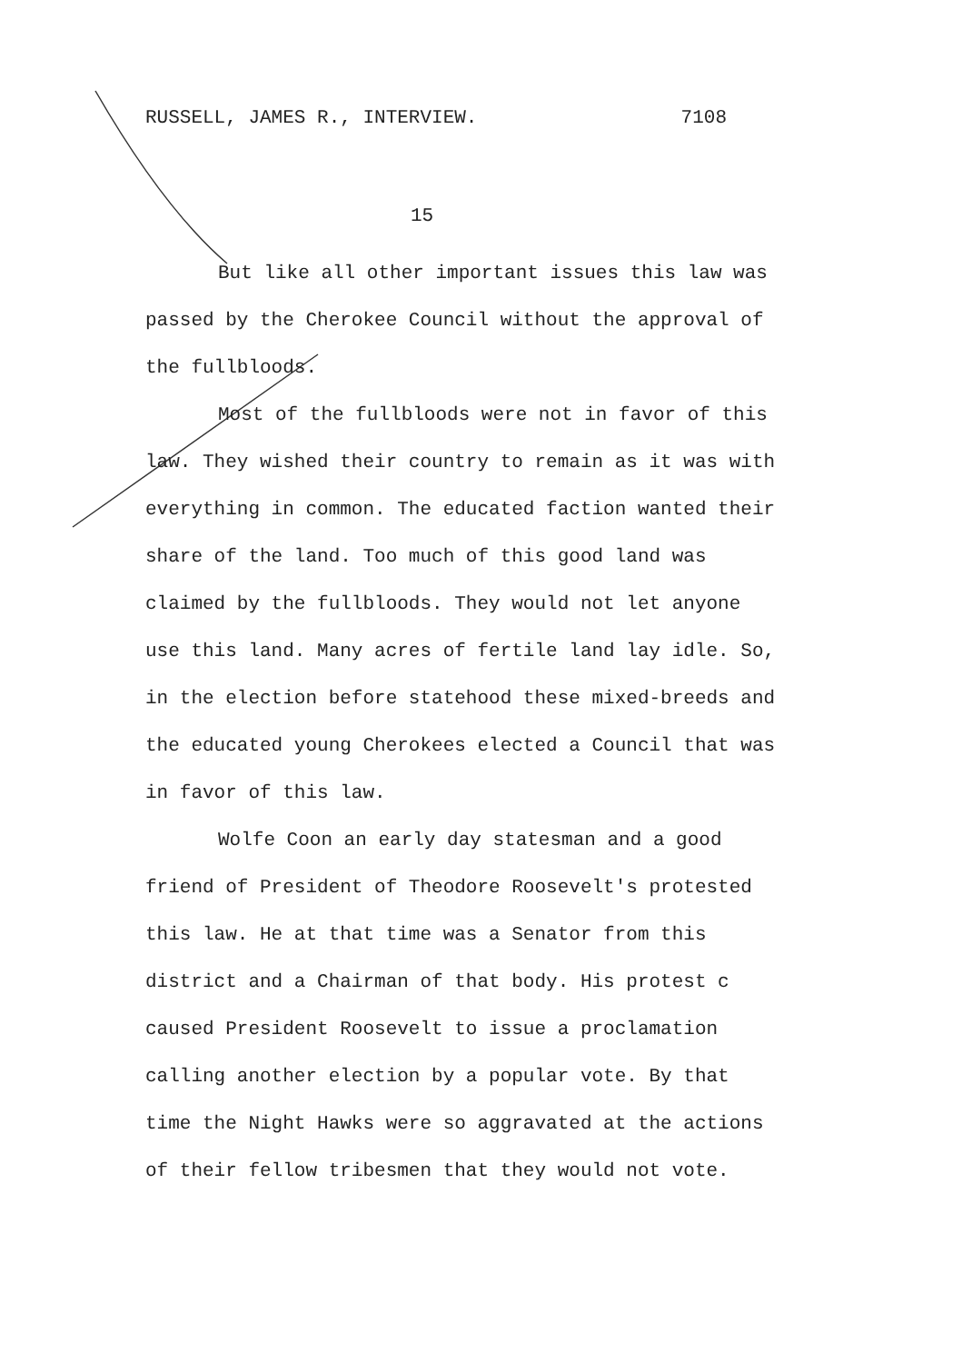RUSSELL, JAMES R., INTERVIEW. 7108
15
But like all other important issues this law was passed by the Cherokee Council without the approval of the fullbloods.
Most of the fullbloods were not in favor of this law. They wished their country to remain as it was with everything in common. The educated faction wanted their share of the land. Too much of this good land was claimed by the fullbloods. They would not let anyone use this land. Many acres of fertile land lay idle. So, in the election before statehood these mixed-breeds and the educated young Cherokees elected a Council that was in favor of this law.
Wolfe Coon an early day statesman and a good friend of President of Theodore Roosevelt's protested this law. He at that time was a Senator from this district and a Chairman of that body. His protest c caused President Roosevelt to issue a proclamation calling another election by a popular vote. By that time the Night Hawks were so aggravated at the actions of their fellow tribesmen that they would not vote.